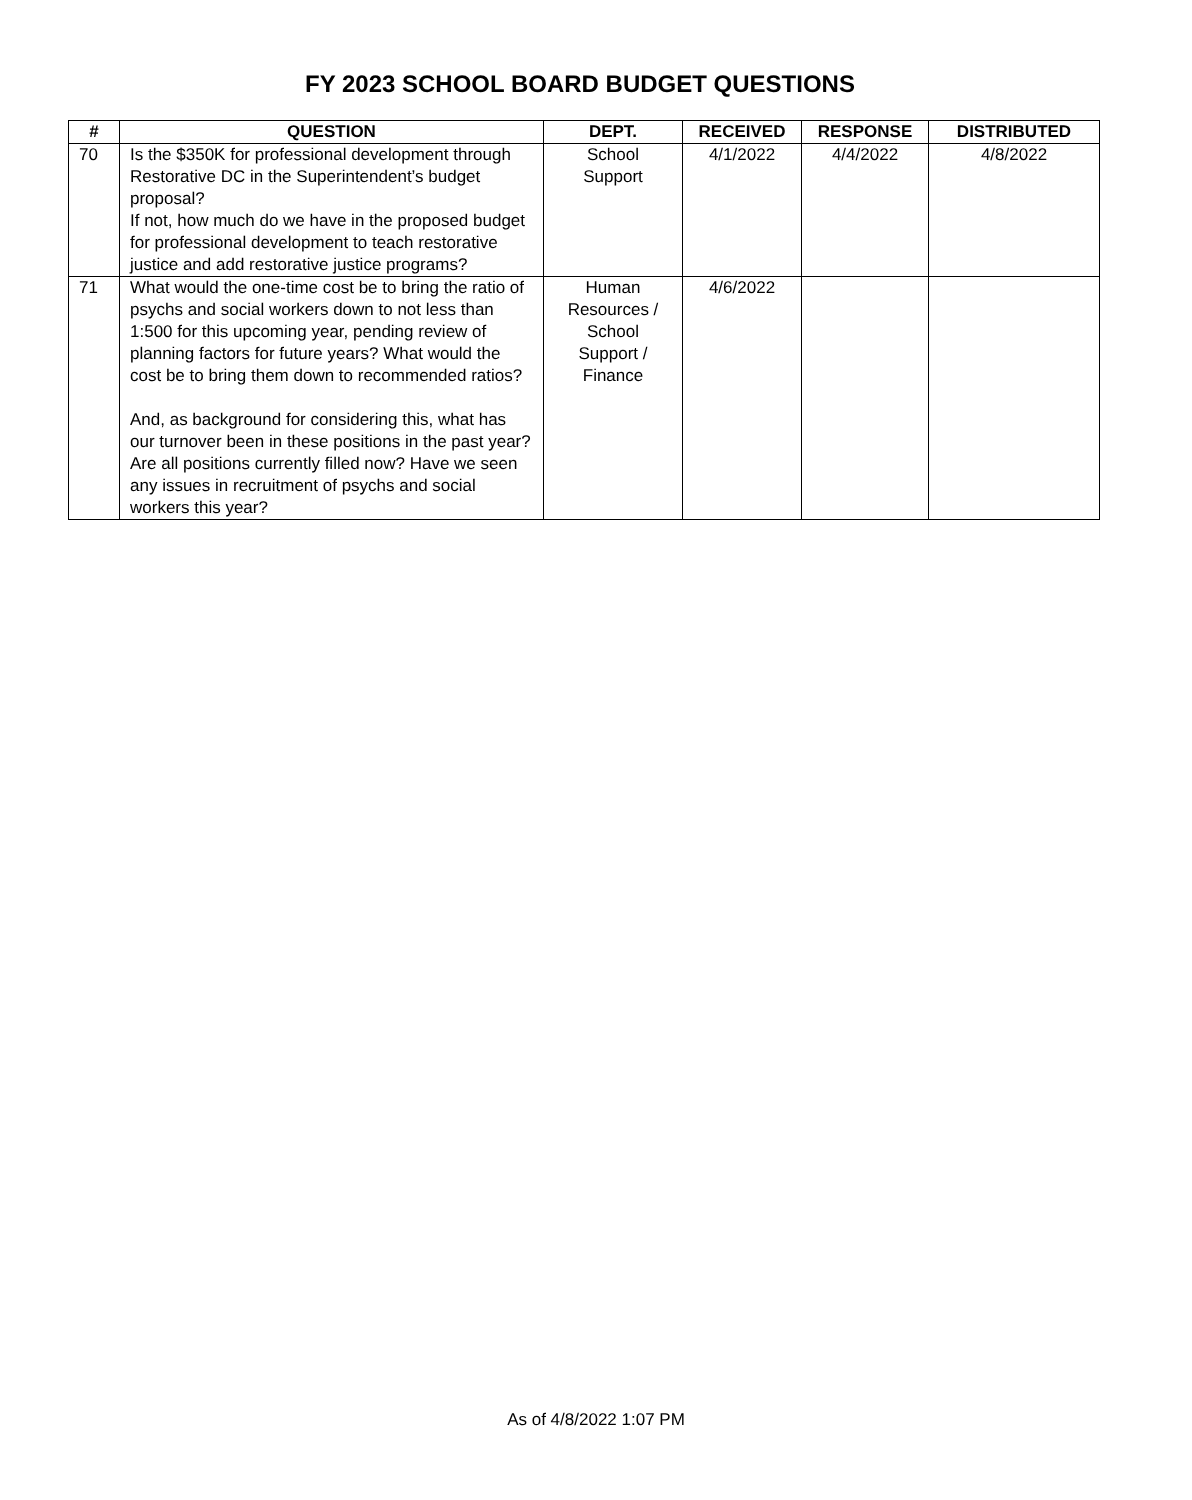FY 2023 SCHOOL BOARD BUDGET QUESTIONS
| # | QUESTION | DEPT. | RECEIVED | RESPONSE | DISTRIBUTED |
| --- | --- | --- | --- | --- | --- |
| 70 | Is the $350K for professional development through Restorative DC in the Superintendent’s budget proposal? If not, how much do we have in the proposed budget for professional development to teach restorative justice and add restorative justice programs? | School Support | 4/1/2022 | 4/4/2022 | 4/8/2022 |
| 71 | What would the one-time cost be to bring the ratio of psychs and social workers down to not less than 1:500 for this upcoming year, pending review of planning factors for future years? What would the cost be to bring them down to recommended ratios? And, as background for considering this, what has our turnover been in these positions in the past year? Are all positions currently filled now? Have we seen any issues in recruitment of psychs and social workers this year? | Human Resources / School Support / Finance | 4/6/2022 | | |
As of 4/8/2022 1:07 PM